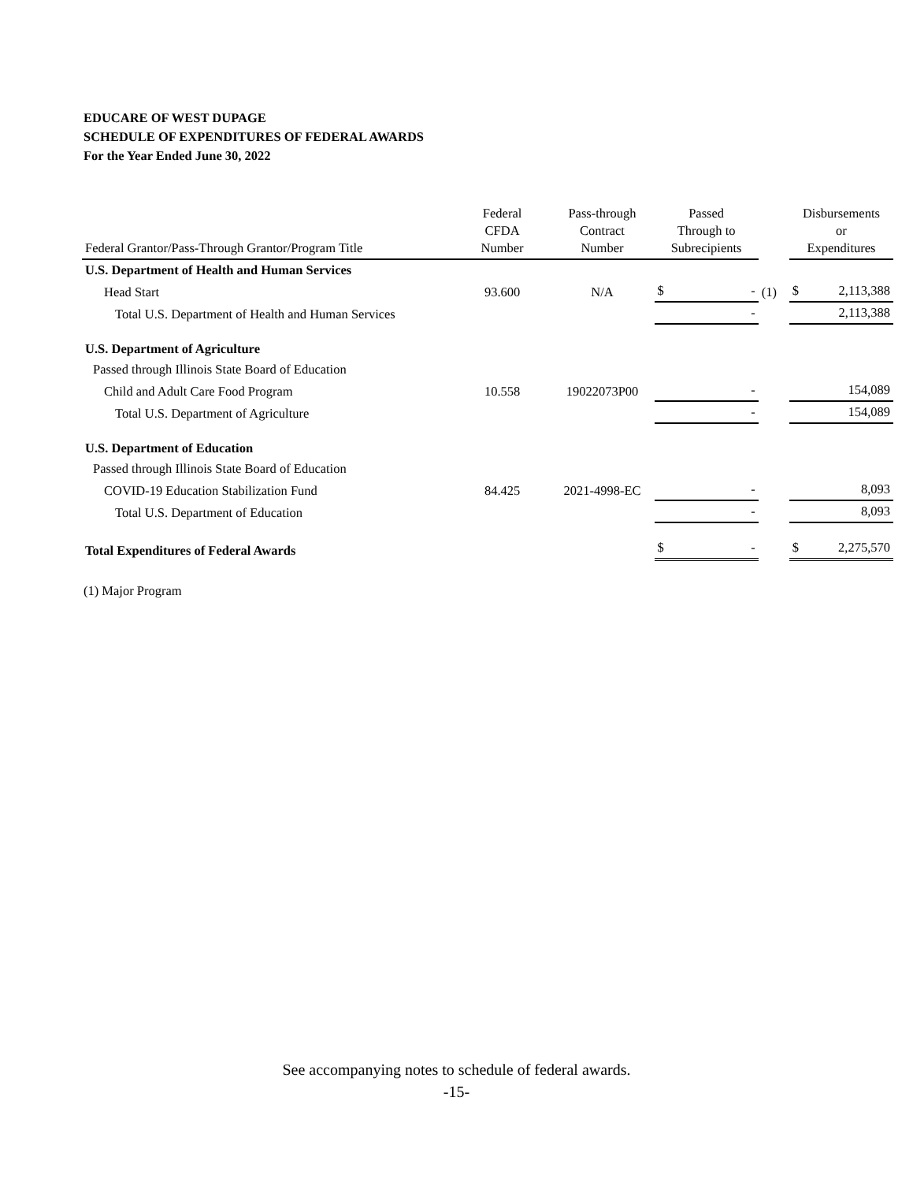EDUCARE OF WEST DUPAGE
SCHEDULE OF EXPENDITURES OF FEDERAL AWARDS
For the Year Ended June 30, 2022
| Federal Grantor/Pass-Through Grantor/Program Title | Federal CFDA Number | Pass-through Contract Number | Passed Through to Subrecipients | | Disbursements or Expenditures |
| --- | --- | --- | --- | --- | --- |
| U.S. Department of Health and Human Services | | | | | |
| Head Start | 93.600 | N/A | $ - | (1) | $ 2,113,388 |
| Total U.S. Department of Health and Human Services | | | - | | 2,113,388 |
| U.S. Department of Agriculture | | | | | |
| Passed through Illinois State Board of Education | | | | | |
| Child and Adult Care Food Program | 10.558 | 19022073P00 | - | | 154,089 |
| Total U.S. Department of Agriculture | | | - | | 154,089 |
| U.S. Department of Education | | | | | |
| Passed through Illinois State Board of Education | | | | | |
| COVID-19 Education Stabilization Fund | 84.425 | 2021-4998-EC | - | | 8,093 |
| Total U.S. Department of Education | | | - | | 8,093 |
| Total Expenditures of Federal Awards | | | $ - | | $ 2,275,570 |
(1) Major Program
See accompanying notes to schedule of federal awards.
-15-